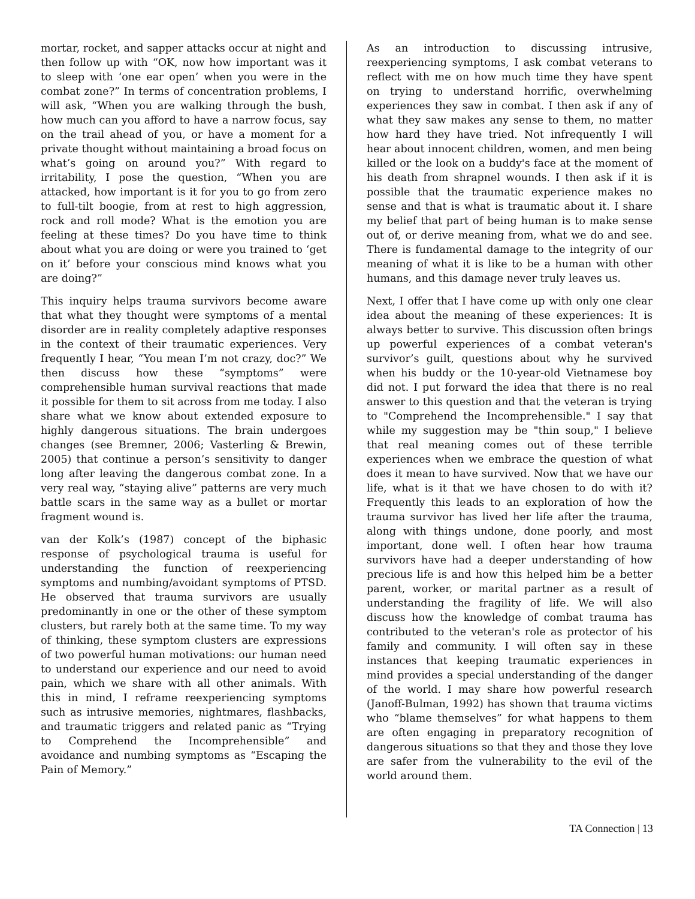mortar, rocket, and sapper attacks occur at night and then follow up with “OK, now how important was it to sleep with ‘one ear open’ when you were in the combat zone?” In terms of concentration problems, I will ask, “When you are walking through the bush, how much can you afford to have a narrow focus, say on the trail ahead of you, or have a moment for a private thought without maintaining a broad focus on what’s going on around you?” With regard to irritability, I pose the question, “When you are attacked, how important is it for you to go from zero to full-tilt boogie, from at rest to high aggression, rock and roll mode? What is the emotion you are feeling at these times? Do you have time to think about what you are doing or were you trained to ‘get on it’ before your conscious mind knows what you are doing?”
This inquiry helps trauma survivors become aware that what they thought were symptoms of a mental disorder are in reality completely adaptive responses in the context of their traumatic experiences. Very frequently I hear, “You mean I’m not crazy, doc?” We then discuss how these “symptoms” were comprehensible human survival reactions that made it possible for them to sit across from me today. I also share what we know about extended exposure to highly dangerous situations. The brain undergoes changes (see Bremner, 2006; Vasterling & Brewin, 2005) that continue a person’s sensitivity to danger long after leaving the dangerous combat zone. In a very real way, “staying alive” patterns are very much battle scars in the same way as a bullet or mortar fragment wound is.
van der Kolk’s (1987) concept of the biphasic response of psychological trauma is useful for understanding the function of reexperiencing symptoms and numbing/avoidant symptoms of PTSD. He observed that trauma survivors are usually predominantly in one or the other of these symptom clusters, but rarely both at the same time. To my way of thinking, these symptom clusters are expressions of two powerful human motivations: our human need to understand our experience and our need to avoid pain, which we share with all other animals. With this in mind, I reframe reexperiencing symptoms such as intrusive memories, nightmares, flashbacks, and traumatic triggers and related panic as “Trying to Comprehend the Incomprehensible” and avoidance and numbing symptoms as “Escaping the Pain of Memory.”
As an introduction to discussing intrusive, reexperiencing symptoms, I ask combat veterans to reflect with me on how much time they have spent on trying to understand horrific, overwhelming experiences they saw in combat. I then ask if any of what they saw makes any sense to them, no matter how hard they have tried. Not infrequently I will hear about innocent children, women, and men being killed or the look on a buddy's face at the moment of his death from shrapnel wounds. I then ask if it is possible that the traumatic experience makes no sense and that is what is traumatic about it. I share my belief that part of being human is to make sense out of, or derive meaning from, what we do and see. There is fundamental damage to the integrity of our meaning of what it is like to be a human with other humans, and this damage never truly leaves us.
Next, I offer that I have come up with only one clear idea about the meaning of these experiences: It is always better to survive. This discussion often brings up powerful experiences of a combat veteran's survivor’s guilt, questions about why he survived when his buddy or the 10-year-old Vietnamese boy did not. I put forward the idea that there is no real answer to this question and that the veteran is trying to "Comprehend the Incomprehensible." I say that while my suggestion may be "thin soup," I believe that real meaning comes out of these terrible experiences when we embrace the question of what does it mean to have survived. Now that we have our life, what is it that we have chosen to do with it? Frequently this leads to an exploration of how the trauma survivor has lived her life after the trauma, along with things undone, done poorly, and most important, done well. I often hear how trauma survivors have had a deeper understanding of how precious life is and how this helped him be a better parent, worker, or marital partner as a result of understanding the fragility of life. We will also discuss how the knowledge of combat trauma has contributed to the veteran's role as protector of his family and community. I will often say in these instances that keeping traumatic experiences in mind provides a special understanding of the danger of the world. I may share how powerful research (Janoff-Bulman, 1992) has shown that trauma victims who “blame themselves” for what happens to them are often engaging in preparatory recognition of dangerous situations so that they and those they love are safer from the vulnerability to the evil of the world around them.
TA Connection | 13